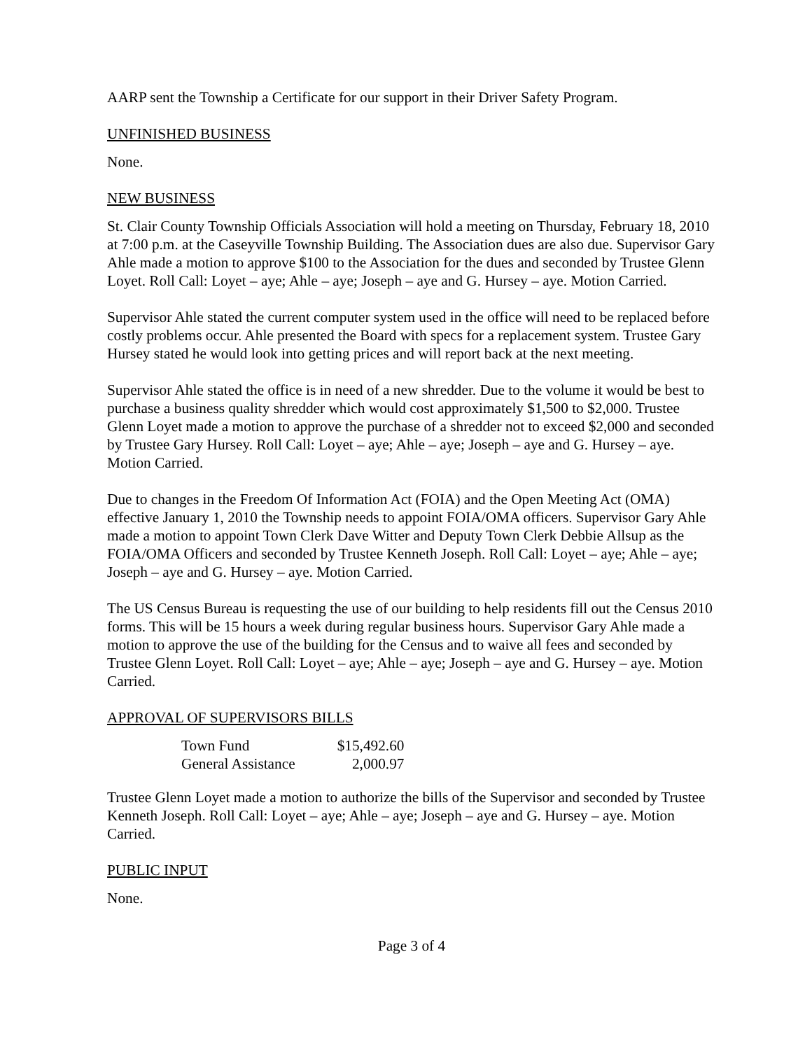AARP sent the Township a Certificate for our support in their Driver Safety Program.
UNFINISHED BUSINESS
None.
NEW BUSINESS
St. Clair County Township Officials Association will hold a meeting on Thursday, February 18, 2010 at 7:00 p.m. at the Caseyville Township Building. The Association dues are also due. Supervisor Gary Ahle made a motion to approve $100 to the Association for the dues and seconded by Trustee Glenn Loyet. Roll Call: Loyet – aye; Ahle – aye; Joseph – aye and G. Hursey – aye. Motion Carried.
Supervisor Ahle stated the current computer system used in the office will need to be replaced before costly problems occur. Ahle presented the Board with specs for a replacement system. Trustee Gary Hursey stated he would look into getting prices and will report back at the next meeting.
Supervisor Ahle stated the office is in need of a new shredder. Due to the volume it would be best to purchase a business quality shredder which would cost approximately $1,500 to $2,000. Trustee Glenn Loyet made a motion to approve the purchase of a shredder not to exceed $2,000 and seconded by Trustee Gary Hursey. Roll Call: Loyet – aye; Ahle – aye; Joseph – aye and G. Hursey – aye. Motion Carried.
Due to changes in the Freedom Of Information Act (FOIA) and the Open Meeting Act (OMA) effective January 1, 2010 the Township needs to appoint FOIA/OMA officers. Supervisor Gary Ahle made a motion to appoint Town Clerk Dave Witter and Deputy Town Clerk Debbie Allsup as the FOIA/OMA Officers and seconded by Trustee Kenneth Joseph. Roll Call: Loyet – aye; Ahle – aye; Joseph – aye and G. Hursey – aye. Motion Carried.
The US Census Bureau is requesting the use of our building to help residents fill out the Census 2010 forms. This will be 15 hours a week during regular business hours. Supervisor Gary Ahle made a motion to approve the use of the building for the Census and to waive all fees and seconded by Trustee Glenn Loyet. Roll Call: Loyet – aye; Ahle – aye; Joseph – aye and G. Hursey – aye. Motion Carried.
APPROVAL OF SUPERVISORS BILLS
| Town Fund | $15,492.60 |
| General Assistance | 2,000.97 |
Trustee Glenn Loyet made a motion to authorize the bills of the Supervisor and seconded by Trustee Kenneth Joseph. Roll Call: Loyet – aye; Ahle – aye; Joseph – aye and G. Hursey – aye. Motion Carried.
PUBLIC INPUT
None.
Page 3 of 4